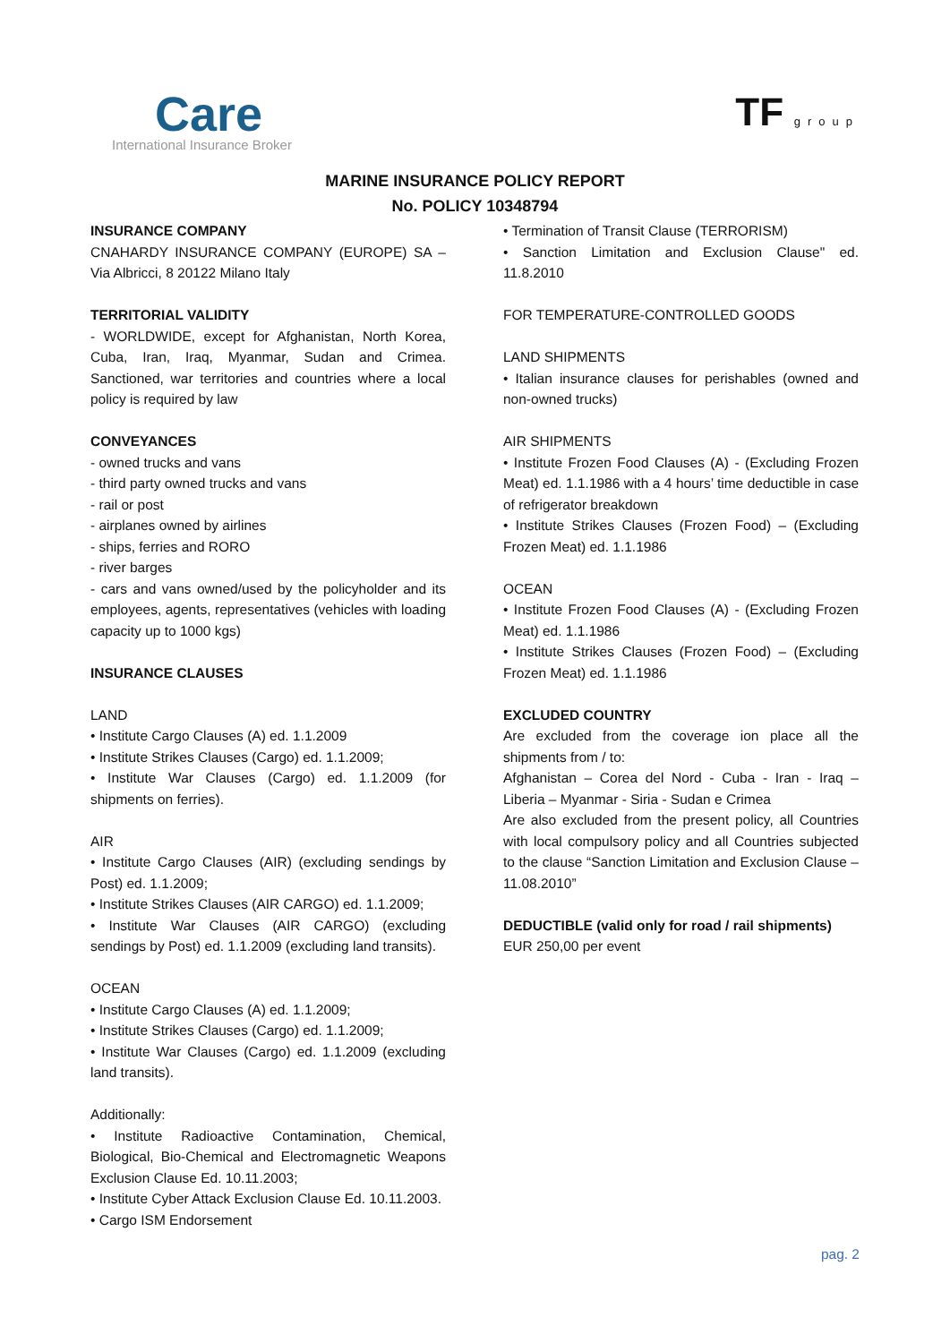Care
International Insurance Broker
TF group
MARINE INSURANCE POLICY REPORT
No. POLICY 10348794
INSURANCE COMPANY
CNAHARDY INSURANCE COMPANY (EUROPE) SA – Via Albricci, 8 20122 Milano Italy
TERRITORIAL VALIDITY
- WORLDWIDE, except for Afghanistan, North Korea, Cuba, Iran, Iraq, Myanmar, Sudan and Crimea. Sanctioned, war territories and countries where a local policy is required by law
CONVEYANCES
- owned trucks and vans
- third party owned trucks and vans
- rail or post
- airplanes owned by airlines
- ships, ferries and RORO
- river barges
- cars and vans owned/used by the policyholder and its employees, agents, representatives (vehicles with loading capacity up to 1000 kgs)
INSURANCE CLAUSES
LAND
• Institute Cargo Clauses (A) ed. 1.1.2009
• Institute Strikes Clauses (Cargo) ed. 1.1.2009;
• Institute War Clauses (Cargo) ed. 1.1.2009 (for shipments on ferries).
AIR
• Institute Cargo Clauses (AIR) (excluding sendings by Post) ed. 1.1.2009;
• Institute Strikes Clauses (AIR CARGO) ed. 1.1.2009;
• Institute War Clauses (AIR CARGO) (excluding sendings by Post) ed. 1.1.2009 (excluding land transits).
OCEAN
• Institute Cargo Clauses (A) ed. 1.1.2009;
• Institute Strikes Clauses (Cargo) ed. 1.1.2009;
• Institute War Clauses (Cargo) ed. 1.1.2009 (excluding land transits).
Additionally:
• Institute Radioactive Contamination, Chemical, Biological, Bio-Chemical and Electromagnetic Weapons Exclusion Clause Ed. 10.11.2003;
• Institute Cyber Attack Exclusion Clause Ed. 10.11.2003.
• Cargo ISM Endorsement
• Termination of Transit Clause (TERRORISM)
• Sanction Limitation and Exclusion Clause" ed. 11.8.2010
FOR TEMPERATURE-CONTROLLED GOODS
LAND SHIPMENTS
• Italian insurance clauses for perishables (owned and non-owned trucks)
AIR SHIPMENTS
• Institute Frozen Food Clauses (A) - (Excluding Frozen Meat) ed. 1.1.1986 with a 4 hours’ time deductible in case of refrigerator breakdown
• Institute Strikes Clauses (Frozen Food) – (Excluding Frozen Meat) ed. 1.1.1986
OCEAN
• Institute Frozen Food Clauses (A) - (Excluding Frozen Meat) ed. 1.1.1986
• Institute Strikes Clauses (Frozen Food) – (Excluding Frozen Meat) ed. 1.1.1986
EXCLUDED COUNTRY
Are excluded from the coverage ion place all the shipments from / to:
Afghanistan – Corea del Nord - Cuba - Iran - Iraq – Liberia – Myanmar - Siria - Sudan e Crimea
Are also excluded from the present policy, all Countries with local compulsory policy and all Countries subjected to the clause “Sanction Limitation and Exclusion Clause – 11.08.2010”
DEDUCTIBLE (valid only for road / rail shipments)
EUR 250,00 per event
pag. 2